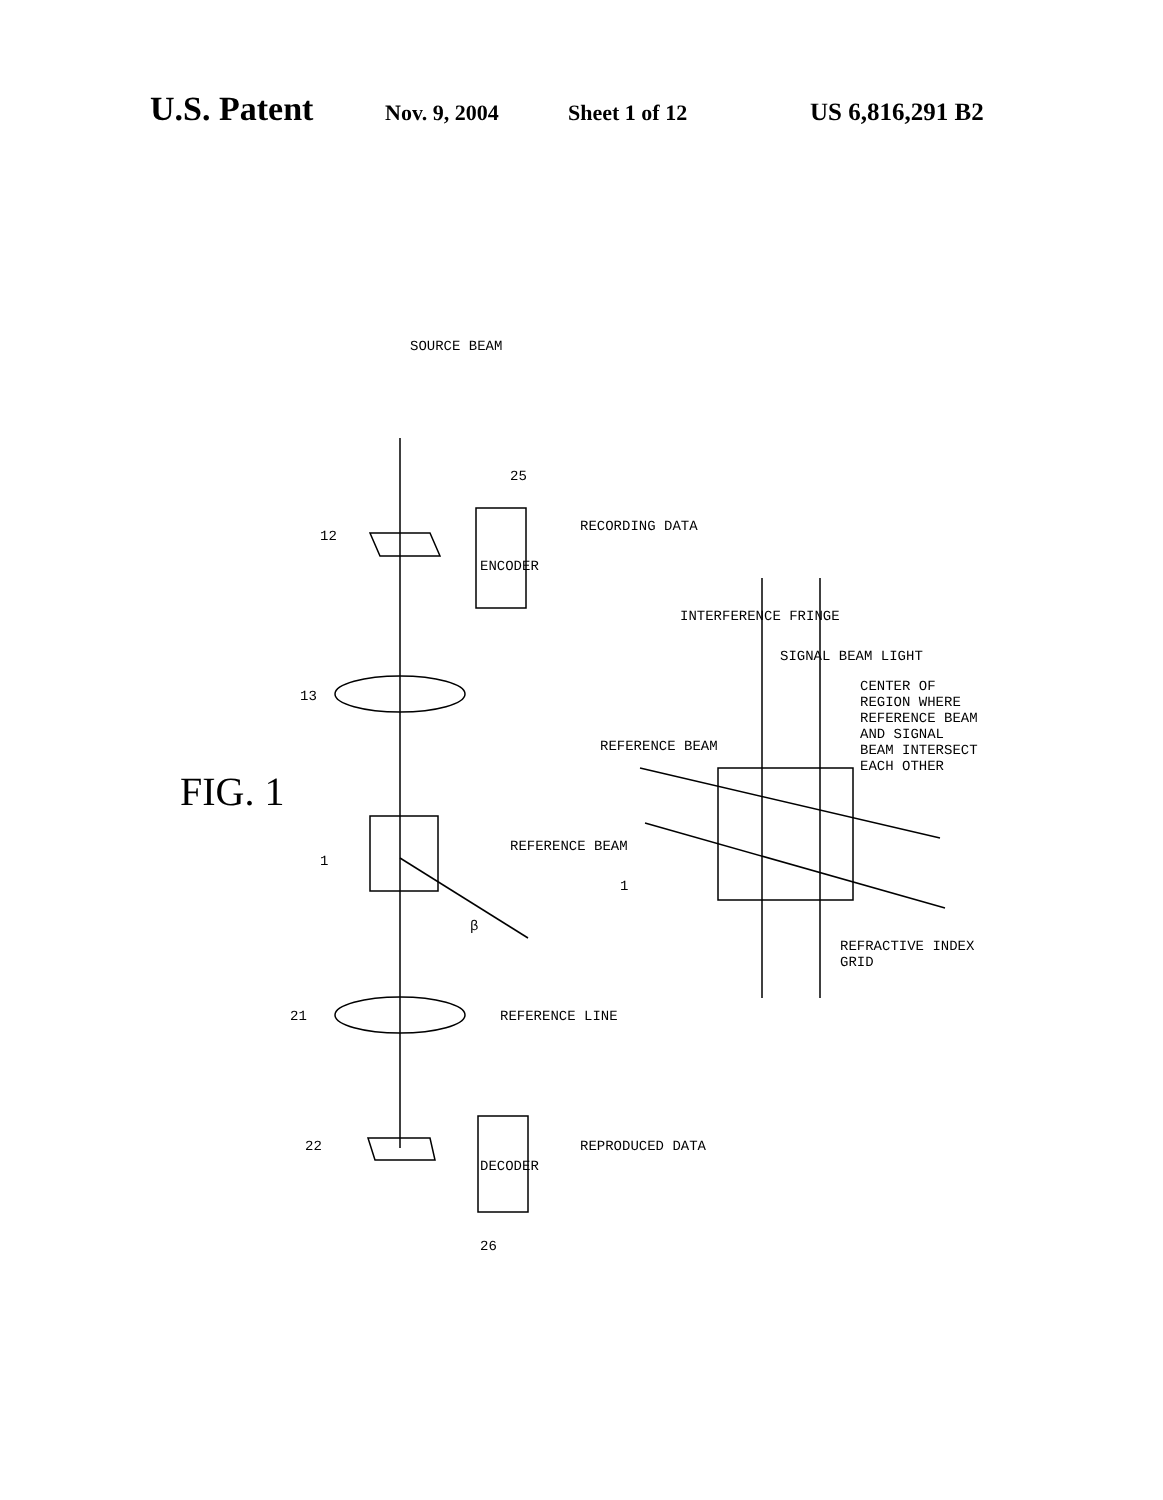U.S. Patent Nov. 9, 2004 Sheet 1 of 12 US 6,816,291 B2
FIG. 1
SOURCE BEAM
25
12
ENCODER
RECORDING DATA
13
1
REFERENCE BEAM
β
REFERENCE LINE
21
22
DECODER
REPRODUCED DATA
26
REFERENCE BEAM
INTERFERENCE FRINGE
SIGNAL BEAM LIGHT
CENTER OF REGION WHERE REFERENCE BEAM AND SIGNAL BEAM INTERSECT EACH OTHER
1
REFRACTIVE INDEX GRID